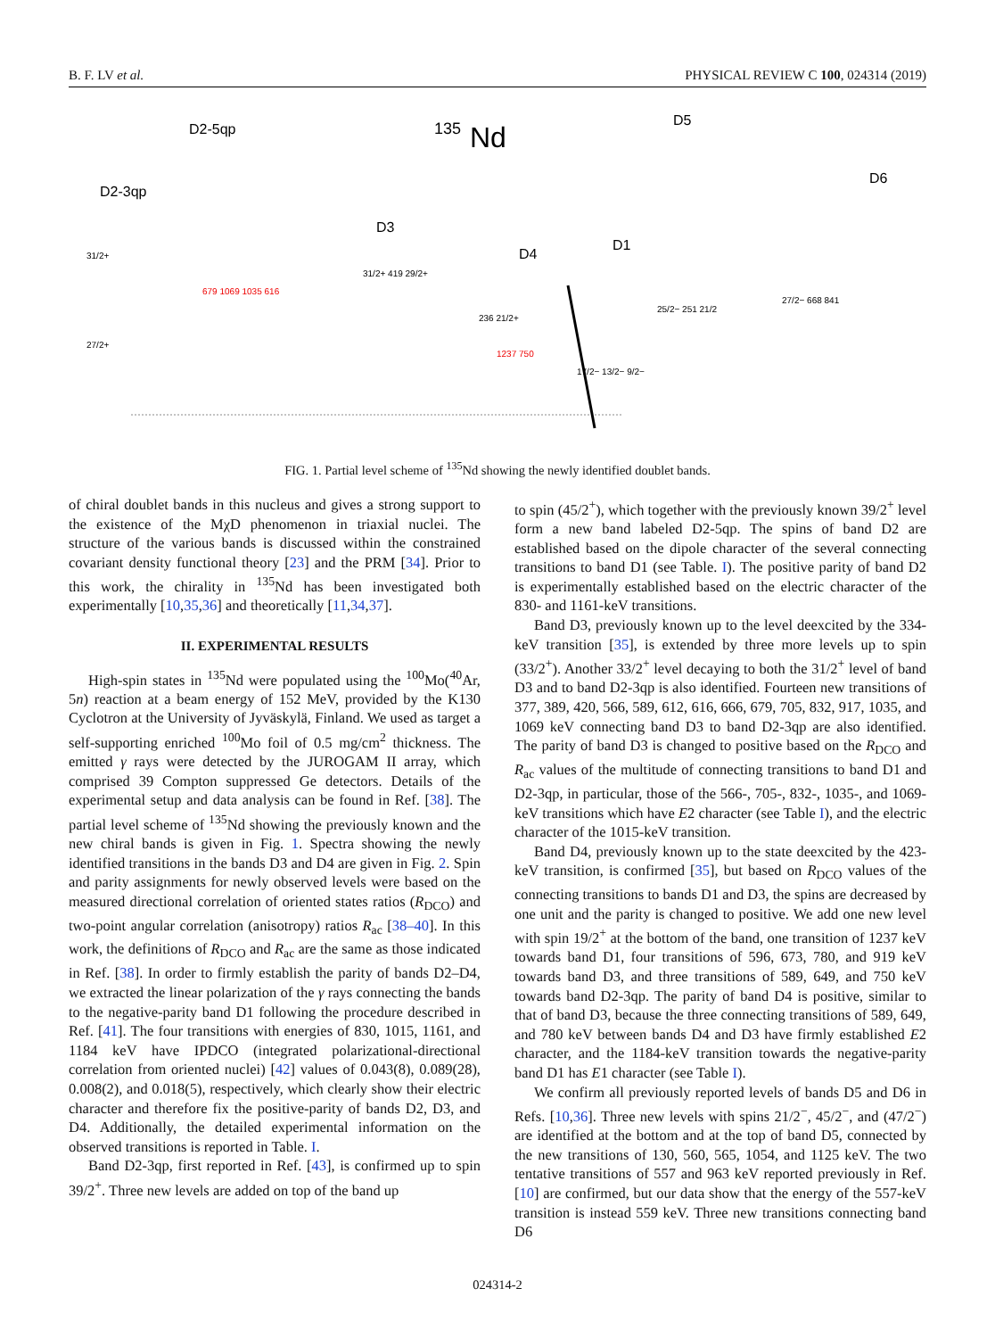B. F. LV et al. PHYSICAL REVIEW C 100, 024314 (2019)
135
Nd
D2-5qp
D2-3qp
D3
D4
D1
D5
D6
31/2+
27/2+
679 1069 1035 616
31/2+ 419 29/2+
236 21/2+
1237 750
17/2− 13/2− 9/2−
25/2− 251 21/2
27/2− 668 841
FIG. 1. Partial level scheme of <sup>135</sup>Nd showing the newly identified doublet bands.
of chiral doublet bands in this nucleus and gives a strong support to the existence of the MχD phenomenon in triaxial nuclei. The structure of the various bands is discussed within the constrained covariant density functional theory [23] and the PRM [34]. Prior to this work, the chirality in <sup>135</sup>Nd has been investigated both experimentally [10,35,36] and theoretically [11,34,37].
II. EXPERIMENTAL RESULTS
High-spin states in <sup>135</sup>Nd were populated using the <sup>100</sup>Mo(<sup>40</sup>Ar, 5n) reaction at a beam energy of 152 MeV, provided by the K130 Cyclotron at the University of Jyväskylä, Finland. We used as target a self-supporting enriched <sup>100</sup>Mo foil of 0.5 mg/cm<sup>2</sup> thickness. The emitted γ rays were detected by the JUROGAM II array, which comprised 39 Compton suppressed Ge detectors. Details of the experimental setup and data analysis can be found in Ref. [38]. The partial level scheme of <sup>135</sup>Nd showing the previously known and the new chiral bands is given in Fig. 1. Spectra showing the newly identified transitions in the bands D3 and D4 are given in Fig. 2. Spin and parity assignments for newly observed levels were based on the measured directional correlation of oriented states ratios (R<sub>DCO</sub>) and two-point angular correlation (anisotropy) ratios R<sub>ac</sub> [38–40]. In this work, the definitions of R<sub>DCO</sub> and R<sub>ac</sub> are the same as those indicated in Ref. [38]. In order to firmly establish the parity of bands D2–D4, we extracted the linear polarization of the γ rays connecting the bands to the negative-parity band D1 following the procedure described in Ref. [41]. The four transitions with energies of 830, 1015, 1161, and 1184 keV have IPDCO (integrated polarizational-directional correlation from oriented nuclei) [42] values of 0.043(8), 0.089(28), 0.008(2), and 0.018(5), respectively, which clearly show their electric character and therefore fix the positive-parity of bands D2, D3, and D4. Additionally, the detailed experimental information on the observed transitions is reported in Table. I.
Band D2-3qp, first reported in Ref. [43], is confirmed up to spin 39/2<sup>+</sup>. Three new levels are added on top of the band up
to spin (45/2<sup>+</sup>), which together with the previously known 39/2<sup>+</sup> level form a new band labeled D2-5qp. The spins of band D2 are established based on the dipole character of the several connecting transitions to band D1 (see Table. I). The positive parity of band D2 is experimentally established based on the electric character of the 830- and 1161-keV transitions.
Band D3, previously known up to the level deexcited by the 334-keV transition [35], is extended by three more levels up to spin (33/2<sup>+</sup>). Another 33/2<sup>+</sup> level decaying to both the 31/2<sup>+</sup> level of band D3 and to band D2-3qp is also identified. Fourteen new transitions of 377, 389, 420, 566, 589, 612, 616, 666, 679, 705, 832, 917, 1035, and 1069 keV connecting band D3 to band D2-3qp are also identified. The parity of band D3 is changed to positive based on the R<sub>DCO</sub> and R<sub>ac</sub> values of the multitude of connecting transitions to band D1 and D2-3qp, in particular, those of the 566-, 705-, 832-, 1035-, and 1069-keV transitions which have E2 character (see Table I), and the electric character of the 1015-keV transition.
Band D4, previously known up to the state deexcited by the 423-keV transition, is confirmed [35], but based on R<sub>DCO</sub> values of the connecting transitions to bands D1 and D3, the spins are decreased by one unit and the parity is changed to positive. We add one new level with spin 19/2<sup>+</sup> at the bottom of the band, one transition of 1237 keV towards band D1, four transitions of 596, 673, 780, and 919 keV towards band D3, and three transitions of 589, 649, and 750 keV towards band D2-3qp. The parity of band D4 is positive, similar to that of band D3, because the three connecting transitions of 589, 649, and 780 keV between bands D4 and D3 have firmly established E2 character, and the 1184-keV transition towards the negative-parity band D1 has E1 character (see Table I).
We confirm all previously reported levels of bands D5 and D6 in Refs. [10,36]. Three new levels with spins 21/2<sup>−</sup>, 45/2<sup>−</sup>, and (47/2<sup>−</sup>) are identified at the bottom and at the top of band D5, connected by the new transitions of 130, 560, 565, 1054, and 1125 keV. The two tentative transitions of 557 and 963 keV reported previously in Ref. [10] are confirmed, but our data show that the energy of the 557-keV transition is instead 559 keV. Three new transitions connecting band D6
024314-2